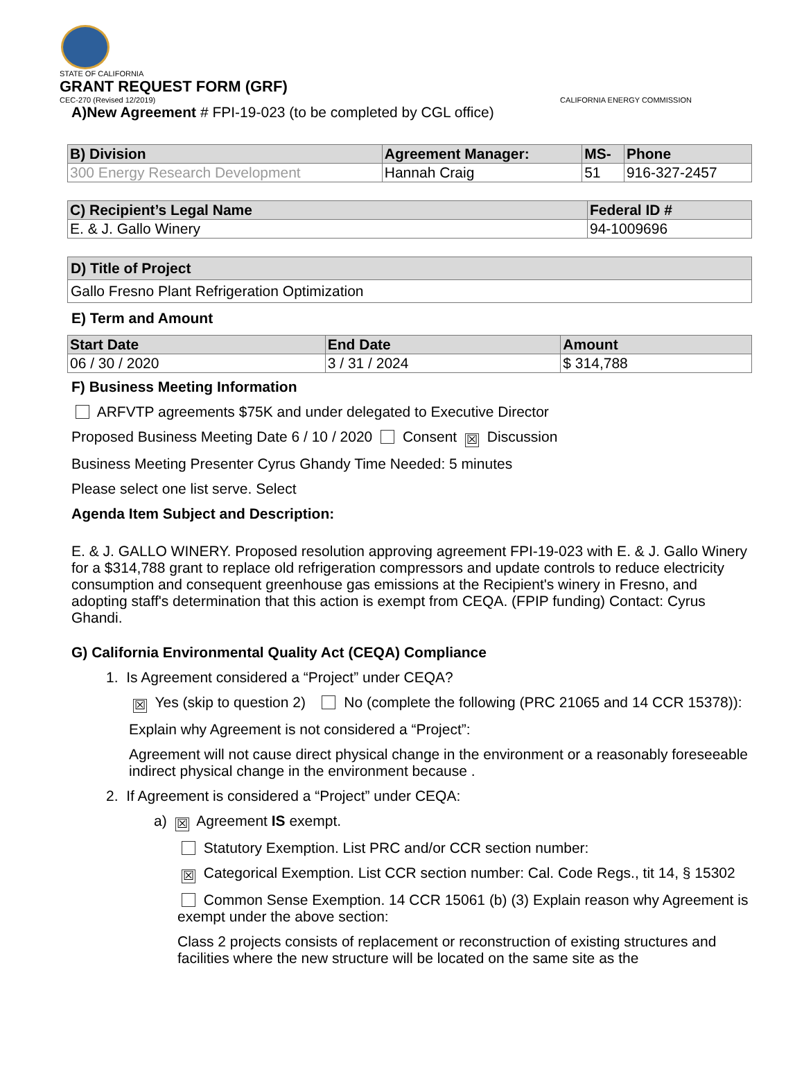STATE OF CALIFORNIA
GRANT REQUEST FORM (GRF)
CEC-270 (Revised 12/2019) CALIFORNIA ENERGY COMMISSION
A)New Agreement # FPI-19-023 (to be completed by CGL office)
| B) Division | Agreement Manager: | MS- | Phone |
| --- | --- | --- | --- |
| 300 Energy Research Development | Hannah Craig | 51 | 916-327-2457 |
| C) Recipient’s Legal Name | Federal ID # |
| --- | --- |
| E. & J. Gallo Winery | 94-1009696 |
| D) Title of Project |
| --- |
| Gallo Fresno Plant Refrigeration Optimization |
E) Term and Amount
| Start Date | End Date | Amount |
| --- | --- | --- |
| 06 / 30 / 2020 | 3 / 31 / 2024 | $ 314,788 |
F) Business Meeting Information
ARFVTP agreements $75K and under delegated to Executive Director
Proposed Business Meeting Date 6 / 10 / 2020 Consent ☒ Discussion
Business Meeting Presenter Cyrus Ghandy Time Needed: 5 minutes
Please select one list serve. Select
Agenda Item Subject and Description:
E. & J. GALLO WINERY. Proposed resolution approving agreement FPI-19-023 with E. & J. Gallo Winery for a $314,788 grant to replace old refrigeration compressors and update controls to reduce electricity consumption and consequent greenhouse gas emissions at the Recipient's winery in Fresno, and adopting staff's determination that this action is exempt from CEQA. (FPIP funding) Contact: Cyrus Ghandi.
G) California Environmental Quality Act (CEQA) Compliance
1. Is Agreement considered a “Project” under CEQA?
☒ Yes (skip to question 2) No (complete the following (PRC 21065 and 14 CCR 15378)):
Explain why Agreement is not considered a “Project”:
Agreement will not cause direct physical change in the environment or a reasonably foreseeable indirect physical change in the environment because .
2. If Agreement is considered a “Project” under CEQA:
a) ☒ Agreement IS exempt.
Statutory Exemption. List PRC and/or CCR section number:
☒ Categorical Exemption. List CCR section number: Cal. Code Regs., tit 14, § 15302
Common Sense Exemption. 14 CCR 15061 (b) (3) Explain reason why Agreement is exempt under the above section:
Class 2 projects consists of replacement or reconstruction of existing structures and facilities where the new structure will be located on the same site as the